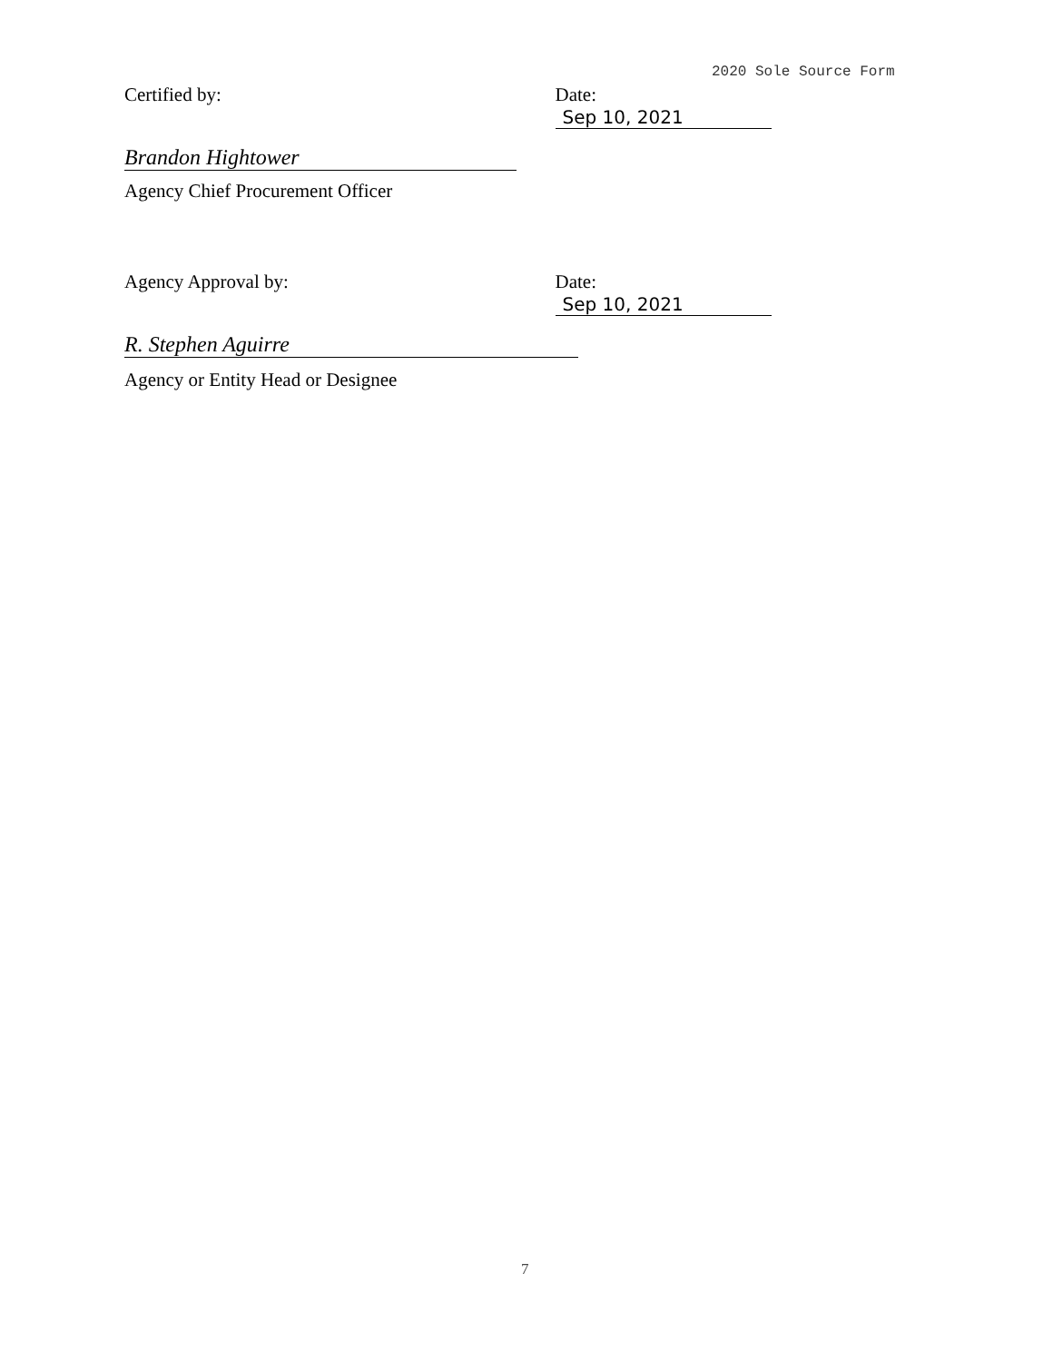2020 Sole Source Form
Certified by: Date: Sep 10, 2021
Brandon Hightower
Agency Chief Procurement Officer
Agency Approval by: Date: Sep 10, 2021
R. Stephen Aguirre
Agency or Entity Head or Designee
7